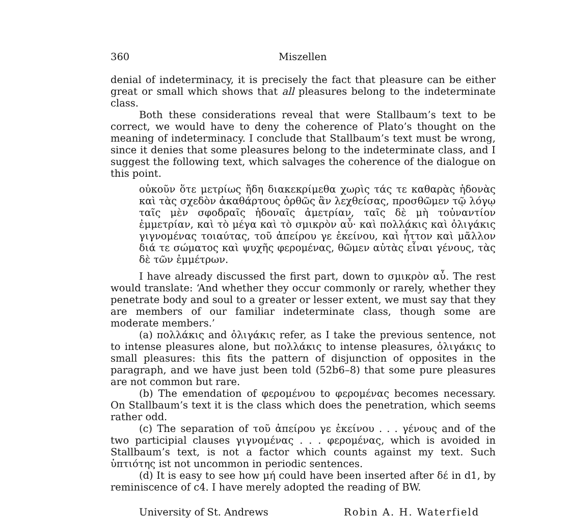360 Miszellen
denial of indeterminacy, it is precisely the fact that pleasure can be either great or small which shows that all pleasures belong to the indeterminate class.
Both these considerations reveal that were Stallbaum’s text to be correct, we would have to deny the coherence of Plato’s thought on the meaning of indeterminacy. I conclude that Stallbaum’s text must be wrong, since it denies that some pleasures belong to the indeterminate class, and I suggest the following text, which salvages the coherence of the dialogue on this point.
οὐκοῦν ὅτε μετρίως ἤδη διακεκρίμεθα χωρὶς τάς τε καθαρὰς ἡδονὰς καὶ τὰς σχεδὸν ἀκαθάρτους ὀρθῶς ἂν λεχθείσας, προσθῶμεν τῷ λόγῳ ταῖς μὲν σφοδραῖς ἡδοναῖς ἀμετρίαν, ταῖς δὲ μὴ τοὐναντίον ἐμμετρίαν, καὶ τὸ μέγα καὶ τὸ σμικρὸν αὖ· καὶ πολλάκις καὶ ὀλιγάκις γιγνομένας τοιαύτας, τοῦ ἀπείρου γε ἐκείνου, καὶ ἧττον καὶ μᾶλλον διά τε σώματος καὶ ψυχῆς φερομένας, θῶμεν αὐτὰς εἶναι γένους, τὰς δὲ τῶν ἐμμέτρων.
I have already discussed the first part, down to σμικρὸν αὖ. The rest would translate: ‘And whether they occur commonly or rarely, whether they penetrate body and soul to a greater or lesser extent, we must say that they are members of our familiar indeterminate class, though some are moderate members.’
(a) πολλάκις and ὀλιγάκις refer, as I take the previous sentence, not to intense pleasures alone, but πολλάκις to intense pleasures, ὀλιγάκις to small pleasures: this fits the pattern of disjunction of opposites in the paragraph, and we have just been told (52b6–8) that some pure pleasures are not common but rare.
(b) The emendation of φερομένου to φερομένας becomes necessary. On Stallbaum’s text it is the class which does the penetration, which seems rather odd.
(c) The separation of τοῦ ἀπείρου γε ἐκείνου . . . γένους and of the two participial clauses γιγνομένας . . . φερομένας, which is avoided in Stallbaum’s text, is not a factor which counts against my text. Such ὑπτιότης ist not uncommon in periodic sentences.
(d) It is easy to see how μή could have been inserted after δέ in d1, by reminiscence of c4. I have merely adopted the reading of BW.
University of St. Andrews Robin A. H. Waterfield